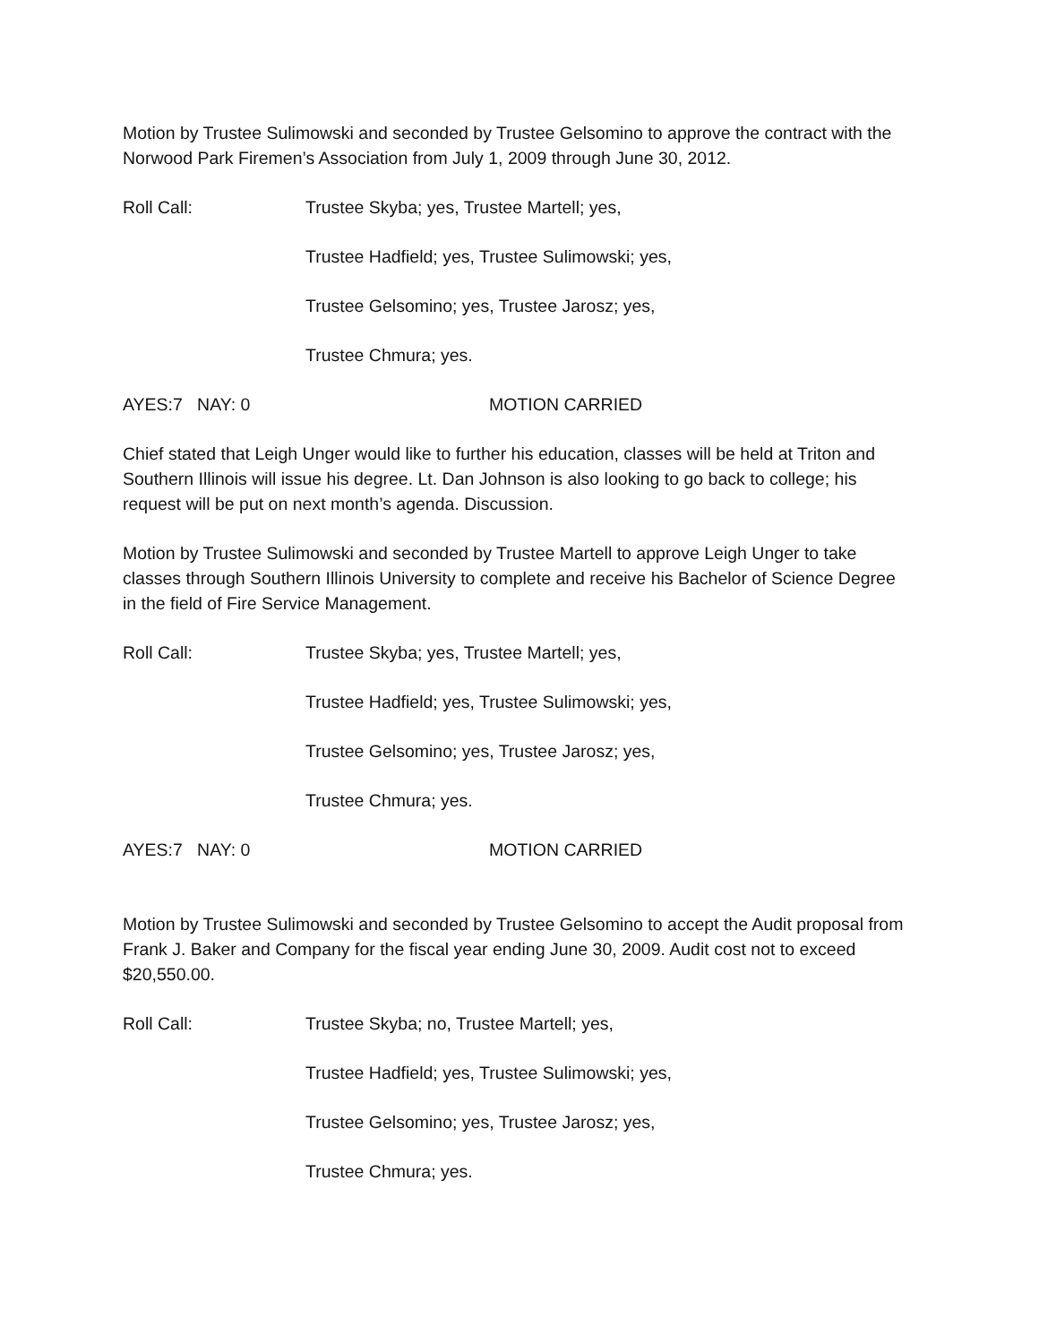Motion by Trustee Sulimowski and seconded by Trustee Gelsomino to approve the contract with the Norwood Park Firemen’s Association from July 1, 2009 through June 30, 2012.
Roll Call: Trustee Skyba; yes, Trustee Martell; yes,
Trustee Hadfield; yes, Trustee Sulimowski; yes,
Trustee Gelsomino; yes, Trustee Jarosz; yes,
Trustee Chmura; yes.
AYES:7 NAY: 0 MOTION CARRIED
Chief stated that Leigh Unger would like to further his education, classes will be held at Triton and Southern Illinois will issue his degree. Lt. Dan Johnson is also looking to go back to college; his request will be put on next month’s agenda. Discussion.
Motion by Trustee Sulimowski and seconded by Trustee Martell to approve Leigh Unger to take classes through Southern Illinois University to complete and receive his Bachelor of Science Degree in the field of Fire Service Management.
Roll Call: Trustee Skyba; yes, Trustee Martell; yes,
Trustee Hadfield; yes, Trustee Sulimowski; yes,
Trustee Gelsomino; yes, Trustee Jarosz; yes,
Trustee Chmura; yes.
AYES:7 NAY: 0 MOTION CARRIED
Motion by Trustee Sulimowski and seconded by Trustee Gelsomino to accept the Audit proposal from Frank J. Baker and Company for the fiscal year ending June 30, 2009. Audit cost not to exceed $20,550.00.
Roll Call: Trustee Skyba; no, Trustee Martell; yes,
Trustee Hadfield; yes, Trustee Sulimowski; yes,
Trustee Gelsomino; yes, Trustee Jarosz; yes,
Trustee Chmura; yes.